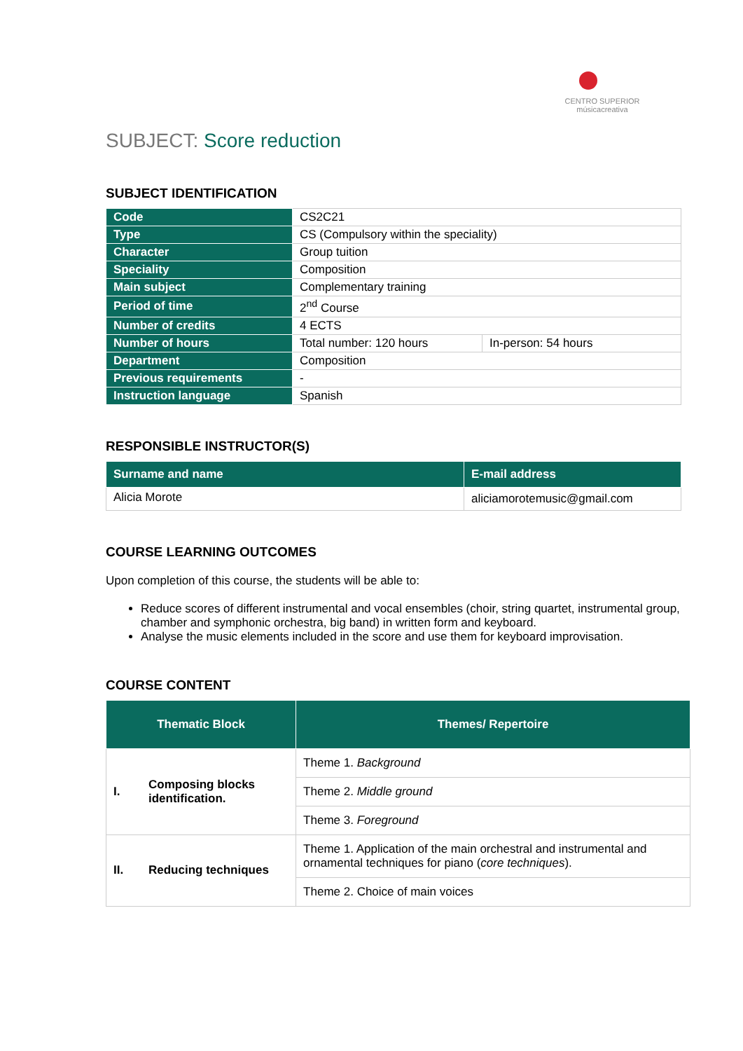CENTRO SUPERIOR
músicacreativa
SUBJECT: Score reduction
SUBJECT IDENTIFICATION
| Code | CS2C21 | |
| Type | CS (Compulsory within the speciality) | |
| Character | Group tuition | |
| Speciality | Composition | |
| Main subject | Complementary training | |
| Period of time | 2<sup>nd</sup> Course | |
| Number of credits | 4 ECTS | |
| Number of hours | Total number: 120 hours | In-person: 54 hours |
| Department | Composition | |
| Previous requirements | - | |
| Instruction language | Spanish | |
RESPONSIBLE INSTRUCTOR(S)
| Surname and name | E-mail address |
| --- | --- |
| Alicia Morote | aliciamorotemusic@gmail.com |
COURSE LEARNING OUTCOMES
Upon completion of this course, the students will be able to:
Reduce scores of different instrumental and vocal ensembles (choir, string quartet, instrumental group, chamber and symphonic orchestra, big band) in written form and keyboard.
Analyse the music elements included in the score and use them for keyboard improvisation.
COURSE CONTENT
| Thematic Block | | Themes/ Repertoire |
| --- | --- | --- |
| I. | Composing blocks identification. | Theme 1. Background |
| | | Theme 2. Middle ground |
| | | Theme 3. Foreground |
| II. | Reducing techniques | Theme 1. Application of the main orchestral and instrumental and ornamental techniques for piano ( core techniques ). |
| | | Theme 2. Choice of main voices |